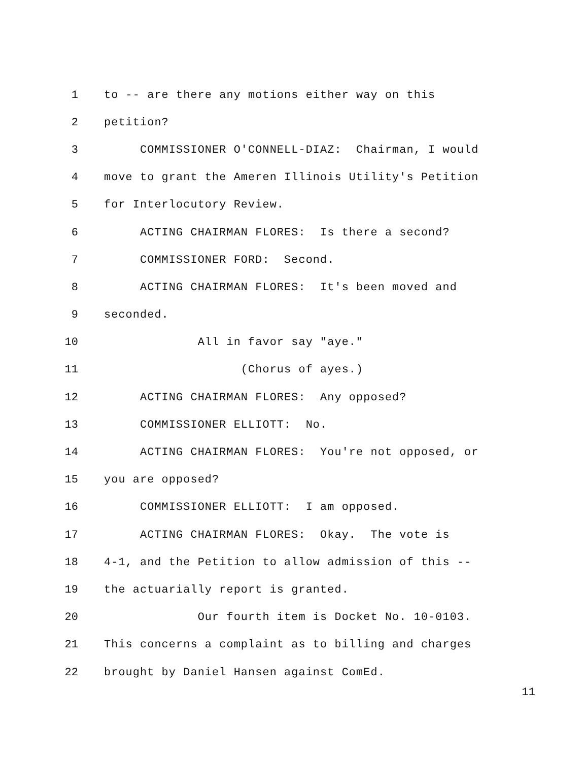1 to -- are there any motions either way on this
2 petition?
3 COMMISSIONER O'CONNELL-DIAZ: Chairman, I would
4 move to grant the Ameren Illinois Utility's Petition
5 for Interlocutory Review.
6 ACTING CHAIRMAN FLORES: Is there a second?
7 COMMISSIONER FORD: Second.
8 ACTING CHAIRMAN FLORES: It's been moved and
9 seconded.
10 All in favor say "aye."
11 (Chorus of ayes.)
12 ACTING CHAIRMAN FLORES: Any opposed?
13 COMMISSIONER ELLIOTT: No.
14 ACTING CHAIRMAN FLORES: You're not opposed, or
15 you are opposed?
16 COMMISSIONER ELLIOTT: I am opposed.
17 ACTING CHAIRMAN FLORES: Okay. The vote is
18 4-1, and the Petition to allow admission of this --
19 the actuarially report is granted.
20 Our fourth item is Docket No. 10-0103.
21 This concerns a complaint as to billing and charges
22 brought by Daniel Hansen against ComEd.
11